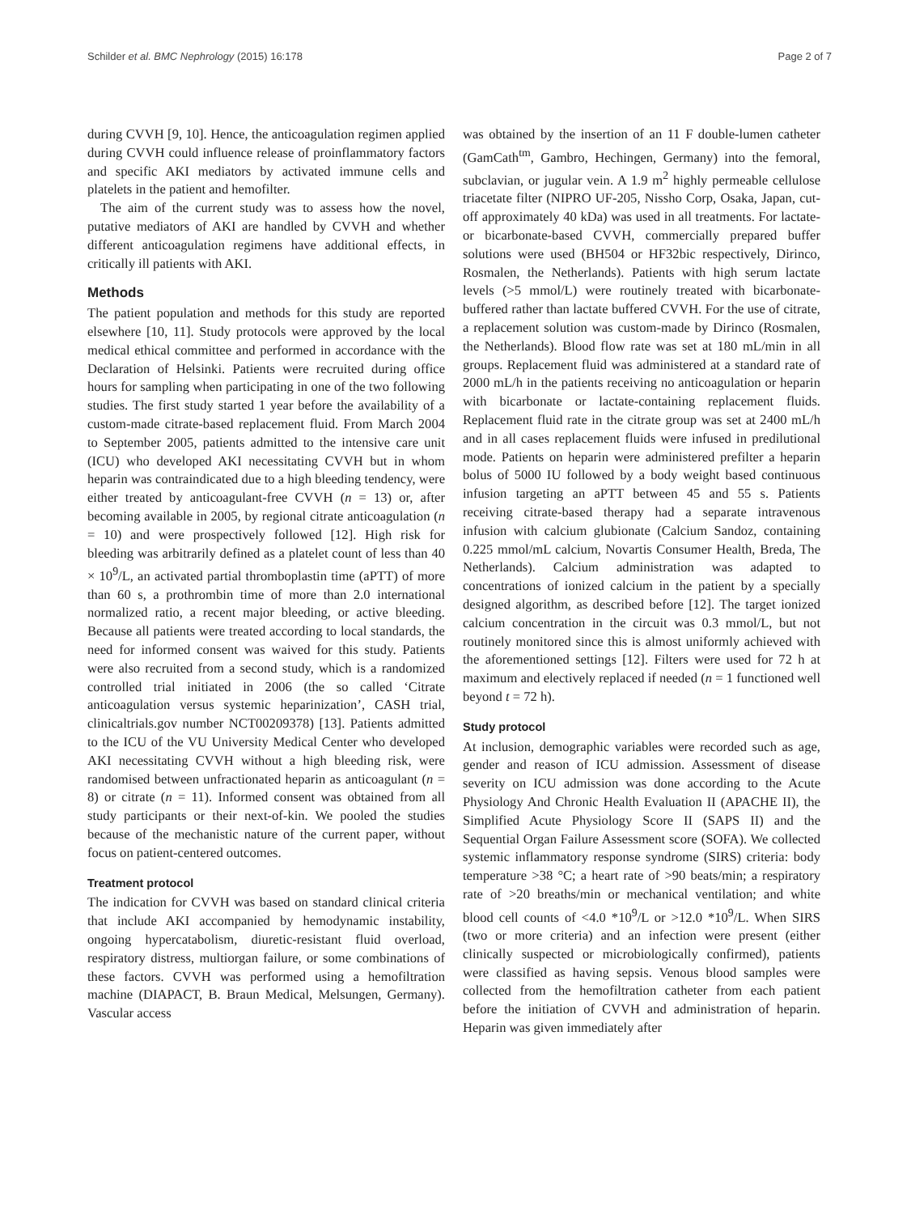Schilder et al. BMC Nephrology (2015) 16:178 Page 2 of 7
during CVVH [9, 10]. Hence, the anticoagulation regimen applied during CVVH could influence release of proinflammatory factors and specific AKI mediators by activated immune cells and platelets in the patient and hemofilter.
The aim of the current study was to assess how the novel, putative mediators of AKI are handled by CVVH and whether different anticoagulation regimens have additional effects, in critically ill patients with AKI.
Methods
The patient population and methods for this study are reported elsewhere [10, 11]. Study protocols were approved by the local medical ethical committee and performed in accordance with the Declaration of Helsinki. Patients were recruited during office hours for sampling when participating in one of the two following studies. The first study started 1 year before the availability of a custom-made citrate-based replacement fluid. From March 2004 to September 2005, patients admitted to the intensive care unit (ICU) who developed AKI necessitating CVVH but in whom heparin was contraindicated due to a high bleeding tendency, were either treated by anticoagulant-free CVVH (n = 13) or, after becoming available in 2005, by regional citrate anticoagulation (n = 10) and were prospectively followed [12]. High risk for bleeding was arbitrarily defined as a platelet count of less than 40 × 10<sup>9</sup>/L, an activated partial thromboplastin time (aPTT) of more than 60 s, a prothrombin time of more than 2.0 international normalized ratio, a recent major bleeding, or active bleeding. Because all patients were treated according to local standards, the need for informed consent was waived for this study. Patients were also recruited from a second study, which is a randomized controlled trial initiated in 2006 (the so called ‘Citrate anticoagulation versus systemic heparinization’, CASH trial, clinicaltrials.gov number NCT00209378) [13]. Patients admitted to the ICU of the VU University Medical Center who developed AKI necessitating CVVH without a high bleeding risk, were randomised between unfractionated heparin as anticoagulant (n = 8) or citrate (n = 11). Informed consent was obtained from all study participants or their next-of-kin. We pooled the studies because of the mechanistic nature of the current paper, without focus on patient-centered outcomes.
Treatment protocol
The indication for CVVH was based on standard clinical criteria that include AKI accompanied by hemodynamic instability, ongoing hypercatabolism, diuretic-resistant fluid overload, respiratory distress, multiorgan failure, or some combinations of these factors. CVVH was performed using a hemofiltration machine (DIAPACT, B. Braun Medical, Melsungen, Germany). Vascular access
was obtained by the insertion of an 11 F double-lumen catheter (GamCath<sup>tm</sup>, Gambro, Hechingen, Germany) into the femoral, subclavian, or jugular vein. A 1.9 m<sup>2</sup> highly permeable cellulose triacetate filter (NIPRO UF-205, Nissho Corp, Osaka, Japan, cut-off approximately 40 kDa) was used in all treatments. For lactate- or bicarbonate-based CVVH, commercially prepared buffer solutions were used (BH504 or HF32bic respectively, Dirinco, Rosmalen, the Netherlands). Patients with high serum lactate levels (>5 mmol/L) were routinely treated with bicarbonate-buffered rather than lactate buffered CVVH. For the use of citrate, a replacement solution was custom-made by Dirinco (Rosmalen, the Netherlands). Blood flow rate was set at 180 mL/min in all groups. Replacement fluid was administered at a standard rate of 2000 mL/h in the patients receiving no anticoagulation or heparin with bicarbonate or lactate-containing replacement fluids. Replacement fluid rate in the citrate group was set at 2400 mL/h and in all cases replacement fluids were infused in predilutional mode. Patients on heparin were administered prefilter a heparin bolus of 5000 IU followed by a body weight based continuous infusion targeting an aPTT between 45 and 55 s. Patients receiving citrate-based therapy had a separate intravenous infusion with calcium glubionate (Calcium Sandoz, containing 0.225 mmol/mL calcium, Novartis Consumer Health, Breda, The Netherlands). Calcium administration was adapted to concentrations of ionized calcium in the patient by a specially designed algorithm, as described before [12]. The target ionized calcium concentration in the circuit was 0.3 mmol/L, but not routinely monitored since this is almost uniformly achieved with the aforementioned settings [12]. Filters were used for 72 h at maximum and electively replaced if needed (n = 1 functioned well beyond t = 72 h).
Study protocol
At inclusion, demographic variables were recorded such as age, gender and reason of ICU admission. Assessment of disease severity on ICU admission was done according to the Acute Physiology And Chronic Health Evaluation II (APACHE II), the Simplified Acute Physiology Score II (SAPS II) and the Sequential Organ Failure Assessment score (SOFA). We collected systemic inflammatory response syndrome (SIRS) criteria: body temperature >38 °C; a heart rate of >90 beats/min; a respiratory rate of >20 breaths/min or mechanical ventilation; and white blood cell counts of <4.0 *10<sup>9</sup>/L or >12.0 *10<sup>9</sup>/L. When SIRS (two or more criteria) and an infection were present (either clinically suspected or microbiologically confirmed), patients were classified as having sepsis. Venous blood samples were collected from the hemofiltration catheter from each patient before the initiation of CVVH and administration of heparin. Heparin was given immediately after